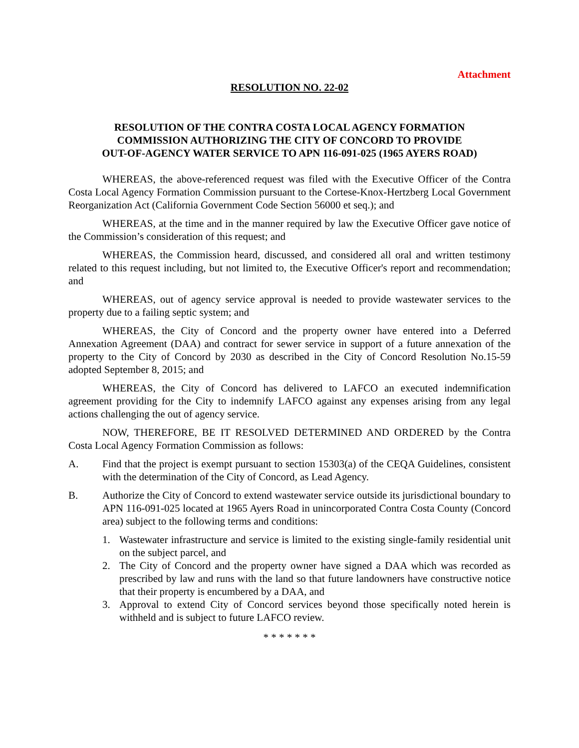Attachment
RESOLUTION NO. 22-02
RESOLUTION OF THE CONTRA COSTA LOCAL AGENCY FORMATION
COMMISSION AUTHORIZING THE CITY OF CONCORD TO PROVIDE
OUT-OF-AGENCY WATER SERVICE TO APN 116-091-025 (1965 AYERS ROAD)
WHEREAS, the above-referenced request was filed with the Executive Officer of the Contra Costa Local Agency Formation Commission pursuant to the Cortese-Knox-Hertzberg Local Government Reorganization Act (California Government Code Section 56000 et seq.); and
WHEREAS, at the time and in the manner required by law the Executive Officer gave notice of the Commission’s consideration of this request; and
WHEREAS, the Commission heard, discussed, and considered all oral and written testimony related to this request including, but not limited to, the Executive Officer's report and recommendation; and
WHEREAS, out of agency service approval is needed to provide wastewater services to the property due to a failing septic system; and
WHEREAS, the City of Concord and the property owner have entered into a Deferred Annexation Agreement (DAA) and contract for sewer service in support of a future annexation of the property to the City of Concord by 2030 as described in the City of Concord Resolution No.15-59 adopted September 8, 2015; and
WHEREAS, the City of Concord has delivered to LAFCO an executed indemnification agreement providing for the City to indemnify LAFCO against any expenses arising from any legal actions challenging the out of agency service.
NOW, THEREFORE, BE IT RESOLVED DETERMINED AND ORDERED by the Contra Costa Local Agency Formation Commission as follows:
A. Find that the project is exempt pursuant to section 15303(a) of the CEQA Guidelines, consistent with the determination of the City of Concord, as Lead Agency.
B. Authorize the City of Concord to extend wastewater service outside its jurisdictional boundary to APN 116-091-025 located at 1965 Ayers Road in unincorporated Contra Costa County (Concord area) subject to the following terms and conditions:
1. Wastewater infrastructure and service is limited to the existing single-family residential unit on the subject parcel, and
2. The City of Concord and the property owner have signed a DAA which was recorded as prescribed by law and runs with the land so that future landowners have constructive notice that their property is encumbered by a DAA, and
3. Approval to extend City of Concord services beyond those specifically noted herein is withheld and is subject to future LAFCO review.
* * * * * * *